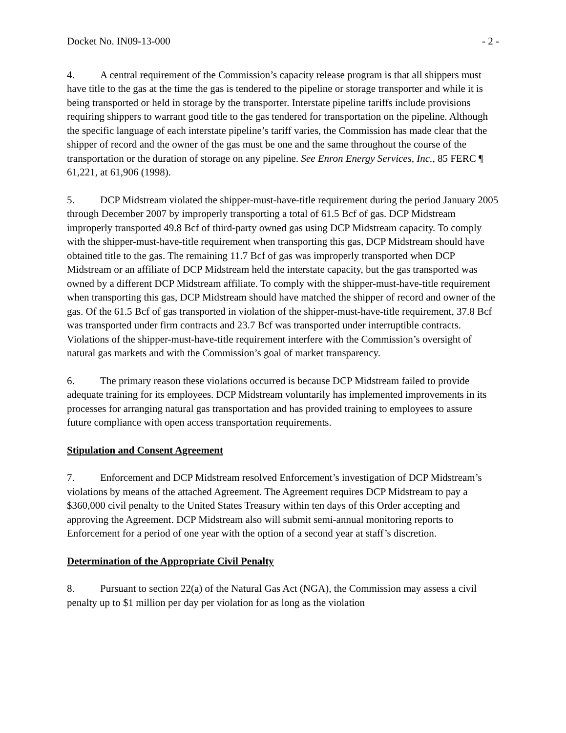Docket No. IN09-13-000 - 2 -
4. A central requirement of the Commission’s capacity release program is that all shippers must have title to the gas at the time the gas is tendered to the pipeline or storage transporter and while it is being transported or held in storage by the transporter. Interstate pipeline tariffs include provisions requiring shippers to warrant good title to the gas tendered for transportation on the pipeline. Although the specific language of each interstate pipeline’s tariff varies, the Commission has made clear that the shipper of record and the owner of the gas must be one and the same throughout the course of the transportation or the duration of storage on any pipeline. See Enron Energy Services, Inc., 85 FERC ¶ 61,221, at 61,906 (1998).
5. DCP Midstream violated the shipper-must-have-title requirement during the period January 2005 through December 2007 by improperly transporting a total of 61.5 Bcf of gas. DCP Midstream improperly transported 49.8 Bcf of third-party owned gas using DCP Midstream capacity. To comply with the shipper-must-have-title requirement when transporting this gas, DCP Midstream should have obtained title to the gas. The remaining 11.7 Bcf of gas was improperly transported when DCP Midstream or an affiliate of DCP Midstream held the interstate capacity, but the gas transported was owned by a different DCP Midstream affiliate. To comply with the shipper-must-have-title requirement when transporting this gas, DCP Midstream should have matched the shipper of record and owner of the gas. Of the 61.5 Bcf of gas transported in violation of the shipper-must-have-title requirement, 37.8 Bcf was transported under firm contracts and 23.7 Bcf was transported under interruptible contracts. Violations of the shipper-must-have-title requirement interfere with the Commission’s oversight of natural gas markets and with the Commission’s goal of market transparency.
6. The primary reason these violations occurred is because DCP Midstream failed to provide adequate training for its employees. DCP Midstream voluntarily has implemented improvements in its processes for arranging natural gas transportation and has provided training to employees to assure future compliance with open access transportation requirements.
Stipulation and Consent Agreement
7. Enforcement and DCP Midstream resolved Enforcement’s investigation of DCP Midstream’s violations by means of the attached Agreement. The Agreement requires DCP Midstream to pay a $360,000 civil penalty to the United States Treasury within ten days of this Order accepting and approving the Agreement. DCP Midstream also will submit semi-annual monitoring reports to Enforcement for a period of one year with the option of a second year at staff’s discretion.
Determination of the Appropriate Civil Penalty
8. Pursuant to section 22(a) of the Natural Gas Act (NGA), the Commission may assess a civil penalty up to $1 million per day per violation for as long as the violation